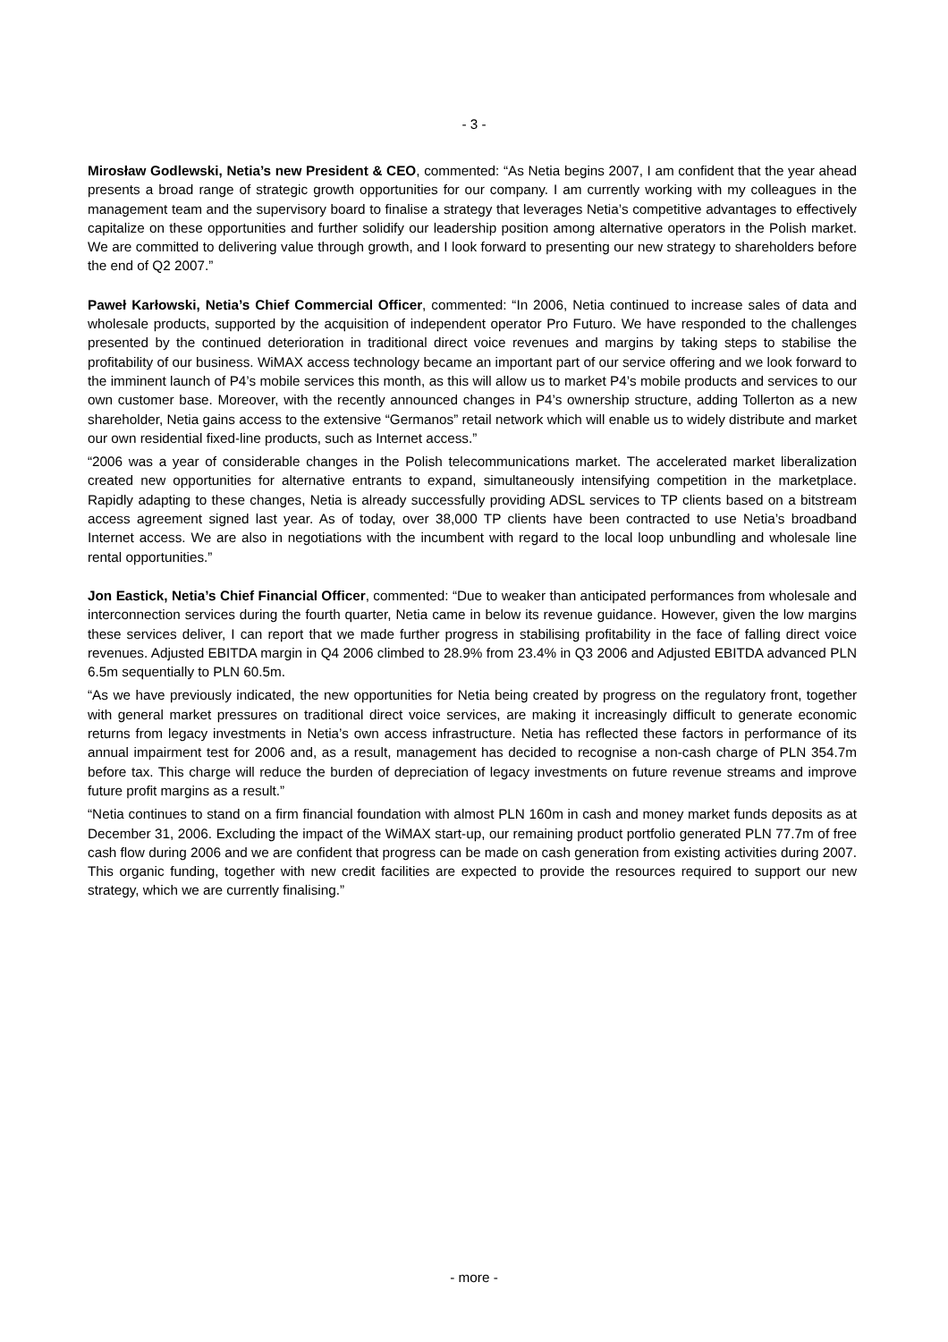- 3 -
Mirosław Godlewski, Netia’s new President & CEO, commented: “As Netia begins 2007, I am confident that the year ahead presents a broad range of strategic growth opportunities for our company. I am currently working with my colleagues in the management team and the supervisory board to finalise a strategy that leverages Netia’s competitive advantages to effectively capitalize on these opportunities and further solidify our leadership position among alternative operators in the Polish market. We are committed to delivering value through growth, and I look forward to presenting our new strategy to shareholders before the end of Q2 2007.”
Paweł Karłowski, Netia’s Chief Commercial Officer, commented: “In 2006, Netia continued to increase sales of data and wholesale products, supported by the acquisition of independent operator Pro Futuro. We have responded to the challenges presented by the continued deterioration in traditional direct voice revenues and margins by taking steps to stabilise the profitability of our business. WiMAX access technology became an important part of our service offering and we look forward to the imminent launch of P4’s mobile services this month, as this will allow us to market P4’s mobile products and services to our own customer base. Moreover, with the recently announced changes in P4’s ownership structure, adding Tollerton as a new shareholder, Netia gains access to the extensive “Germanos” retail network which will enable us to widely distribute and market our own residential fixed-line products, such as Internet access.”
“2006 was a year of considerable changes in the Polish telecommunications market. The accelerated market liberalization created new opportunities for alternative entrants to expand, simultaneously intensifying competition in the marketplace. Rapidly adapting to these changes, Netia is already successfully providing ADSL services to TP clients based on a bitstream access agreement signed last year. As of today, over 38,000 TP clients have been contracted to use Netia’s broadband Internet access. We are also in negotiations with the incumbent with regard to the local loop unbundling and wholesale line rental opportunities.”
Jon Eastick, Netia’s Chief Financial Officer, commented: “Due to weaker than anticipated performances from wholesale and interconnection services during the fourth quarter, Netia came in below its revenue guidance. However, given the low margins these services deliver, I can report that we made further progress in stabilising profitability in the face of falling direct voice revenues. Adjusted EBITDA margin in Q4 2006 climbed to 28.9% from 23.4% in Q3 2006 and Adjusted EBITDA advanced PLN 6.5m sequentially to PLN 60.5m.
“As we have previously indicated, the new opportunities for Netia being created by progress on the regulatory front, together with general market pressures on traditional direct voice services, are making it increasingly difficult to generate economic returns from legacy investments in Netia’s own access infrastructure. Netia has reflected these factors in performance of its annual impairment test for 2006 and, as a result, management has decided to recognise a non-cash charge of PLN 354.7m before tax. This charge will reduce the burden of depreciation of legacy investments on future revenue streams and improve future profit margins as a result.”
“Netia continues to stand on a firm financial foundation with almost PLN 160m in cash and money market funds deposits as at December 31, 2006. Excluding the impact of the WiMAX start-up, our remaining product portfolio generated PLN 77.7m of free cash flow during 2006 and we are confident that progress can be made on cash generation from existing activities during 2007. This organic funding, together with new credit facilities are expected to provide the resources required to support our new strategy, which we are currently finalising.”
- more -